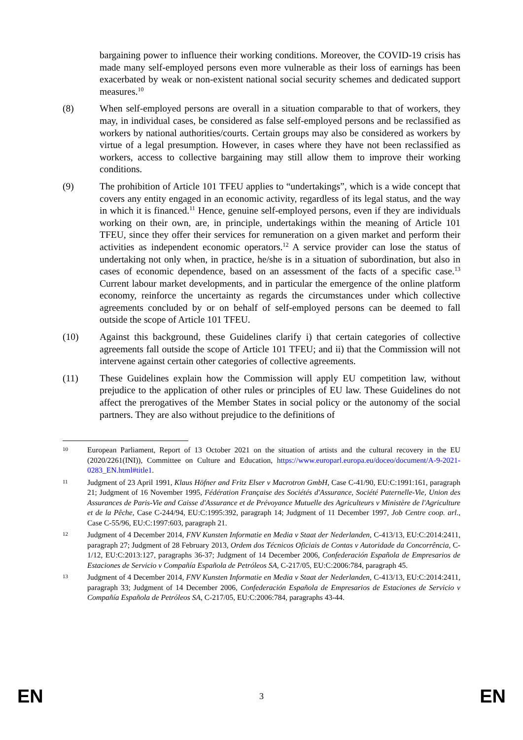bargaining power to influence their working conditions. Moreover, the COVID-19 crisis has made many self-employed persons even more vulnerable as their loss of earnings has been exacerbated by weak or non-existent national social security schemes and dedicated support measures.<sup>10</sup>
(8) When self-employed persons are overall in a situation comparable to that of workers, they may, in individual cases, be considered as false self-employed persons and be reclassified as workers by national authorities/courts. Certain groups may also be considered as workers by virtue of a legal presumption. However, in cases where they have not been reclassified as workers, access to collective bargaining may still allow them to improve their working conditions.
(9) The prohibition of Article 101 TFEU applies to “undertakings”, which is a wide concept that covers any entity engaged in an economic activity, regardless of its legal status, and the way in which it is financed.<sup>11</sup> Hence, genuine self-employed persons, even if they are individuals working on their own, are, in principle, undertakings within the meaning of Article 101 TFEU, since they offer their services for remuneration on a given market and perform their activities as independent economic operators.<sup>12</sup> A service provider can lose the status of undertaking not only when, in practice, he/she is in a situation of subordination, but also in cases of economic dependence, based on an assessment of the facts of a specific case.<sup>13</sup> Current labour market developments, and in particular the emergence of the online platform economy, reinforce the uncertainty as regards the circumstances under which collective agreements concluded by or on behalf of self-employed persons can be deemed to fall outside the scope of Article 101 TFEU.
(10) Against this background, these Guidelines clarify i) that certain categories of collective agreements fall outside the scope of Article 101 TFEU; and ii) that the Commission will not intervene against certain other categories of collective agreements.
(11) These Guidelines explain how the Commission will apply EU competition law, without prejudice to the application of other rules or principles of EU law. These Guidelines do not affect the prerogatives of the Member States in social policy or the autonomy of the social partners. They are also without prejudice to the definitions of
10
European Parliament, Report of 13 October 2021 on the situation of artists and the cultural recovery in the EU (2020/2261(INI)), Committee on Culture and Education, https://www.europarl.europa.eu/doceo/document/A-9-2021-0283_EN.html#title1.
11
Judgment of 23 April 1991, Klaus Höfner and Fritz Elser v Macrotron GmbH, Case C-41/90, EU:C:1991:161, paragraph 21; Judgment of 16 November 1995, Fédération Française des Sociétés d'Assurance, Société Paternelle-Vie, Union des Assurances de Paris-Vie and Caisse d'Assurance et de Prévoyance Mutuelle des Agriculteurs v Ministère de l'Agriculture et de la Pêche, Case C-244/94, EU:C:1995:392, paragraph 14; Judgment of 11 December 1997, Job Centre coop. arl., Case C-55/96, EU:C:1997:603, paragraph 21.
12
Judgment of 4 December 2014, FNV Kunsten Informatie en Media v Staat der Nederlanden, C-413/13, EU:C:2014:2411, paragraph 27; Judgment of 28 February 2013, Ordem dos Técnicos Oficiais de Contas v Autoridade da Concorrência, C-1/12, EU:C:2013:127, paragraphs 36-37; Judgment of 14 December 2006, Confederación Española de Empresarios de Estaciones de Servicio v Compañía Española de Petróleos SA, C-217/05, EU:C:2006:784, paragraph 45.
13
Judgment of 4 December 2014, FNV Kunsten Informatie en Media v Staat der Nederlanden, C-413/13, EU:C:2014:2411, paragraph 33; Judgment of 14 December 2006, Confederación Española de Empresarios de Estaciones de Servicio v Compañía Española de Petróleos SA, C-217/05, EU:C:2006:784, paragraphs 43-44.
EN 3 EN